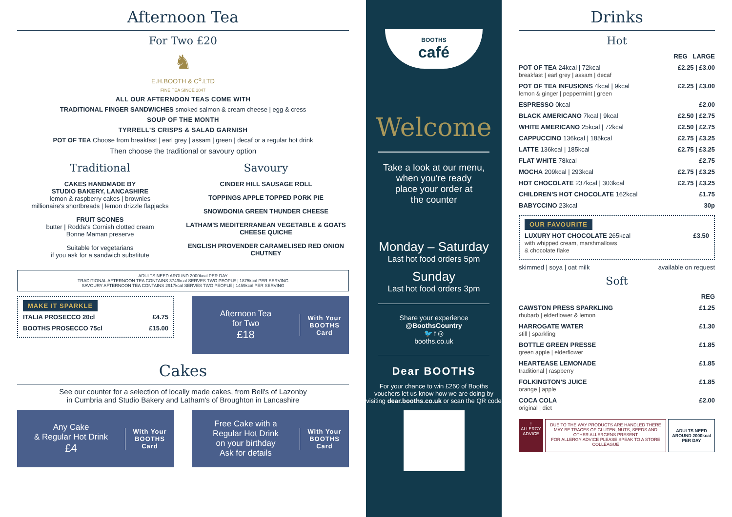Afternoon Tea
For Two £20
♞
E.H.BOOTH & C<sup>o</sup>.LTD
FINE TEA SINCE 1847
ALL OUR AFTERNOON TEAS COME WITH
TRADITIONAL FINGER SANDWICHES smoked salmon & cream cheese | egg & cress
SOUP OF THE MONTH
TYRRELL'S CRISPS & SALAD GARNISH
POT OF TEA Choose from breakfast | earl grey | assam | green | decaf or a regular hot drink
Then choose the traditional or savoury option
Traditional
CAKES HANDMADE BY
STUDIO BAKERY, LANCASHIRE
lemon & raspberry cakes | brownies
millionaire's shortbreads | lemon drizzle flapjacks
FRUIT SCONES
butter | Rodda's Cornish clotted cream
Bonne Maman preserve
Suitable for vegetarians
if you ask for a sandwich substitute
Savoury
CINDER HILL SAUSAGE ROLL
TOPPINGS APPLE TOPPED PORK PIE
SNOWDONIA GREEN THUNDER CHEESE
LATHAM'S MEDITERRANEAN VEGETABLE & GOATS CHEESE QUICHE
ENGLISH PROVENDER CARAMELISED RED ONION CHUTNEY
ADULTS NEED AROUND 2000kcal PER DAY
TRADITIONAL AFTERNOON TEA CONTAINS 3749kcal SERVES TWO PEOPLE | 1875kcal PER SERVING
SAVOURY AFTERNOON TEA CONTAINS 2917kcal SERVES TWO PEOPLE | 1459kcal PER SERVING
MAKE IT SPARKLE
| ITALIA PROSECCO 20cl | £4.75 |
| BOOTHS PROSECCO 75cl | £15.00 |
Afternoon Tea
for Two
£18
With Your
BOOTHS
Card
Cakes
See our counter for a selection of locally made cakes, from Bell's of Lazonby
in Cumbria and Studio Bakery and Latham's of Broughton in Lancashire
Any Cake
& Regular Hot Drink
£4
With Your
BOOTHS
Card
Free Cake with a
Regular Hot Drink
on your birthday
Ask for details
With Your
BOOTHS
Card
BOOTHS
café
Welcome
Take a look at our menu,
when you're ready
place your order at
the counter
Monday – Saturday
Last hot food orders 5pm
Sunday
Last hot food orders 3pm
Share your experience
@BoothsCountry
🐦 f ◎
booths.co.uk
Dear BOOTHS
For your chance to win £250 of Booths vouchers let us know how we are doing by visiting dear.booths.co.uk or scan the QR code
Drinks
Hot
| | REG LARGE |
| POT OF TEA 24kcal / 72kcal breakfast / earl grey / assam / decaf | £2.25 / £3.00 |
| POT OF TEA INFUSIONS 4kcal / 9kcal lemon & ginger / peppermint / green | £2.25 / £3.00 |
| ESPRESSO 0kcal | £2.00 |
| BLACK AMERICANO 7kcal / 9kcal | £2.50 / £2.75 |
| WHITE AMERICANO 25kcal / 72kcal | £2.50 / £2.75 |
| CAPPUCCINO 136kcal / 185kcal | £2.75 / £3.25 |
| LATTE 136kcal / 185kcal | £2.75 / £3.25 |
| FLAT WHITE 78kcal | £2.75 |
| MOCHA 209kcal / 293kcal | £2.75 / £3.25 |
| HOT CHOCOLATE 237kcal / 303kcal | £2.75 / £3.25 |
| CHILDREN'S HOT CHOCOLATE 162kcal | £1.75 |
| BABYCCINO 23kcal | 30p |
OUR FAVOURITE
| LUXURY HOT CHOCOLATE 265kcal with whipped cream, marshmallows & chocolate flake | £3.50 |
skimmed | soya | oat milk available on request
Soft
| | REG |
| CAWSTON PRESS SPARKLING rhubarb / elderflower & lemon | £1.25 |
| HARROGATE WATER still / sparkling | £1.30 |
| BOTTLE GREEN PRESSE green apple / elderflower | £1.85 |
| HEARTEASE LEMONADE traditional / raspberry | £1.85 |
| FOLKINGTON'S JUICE orange / apple | £1.85 |
| COCA COLA original / diet | £2.00 |
!
ALLERGY
ADVICE
DUE TO THE WAY PRODUCTS ARE HANDLED THERE MAY BE TRACES OF GLUTEN, NUTS, SEEDS AND OTHER ALLERGENS PRESENT
FOR ALLERGY ADVICE PLEASE SPEAK TO A STORE COLLEAGUE
ADULTS NEED AROUND 2000kcal PER DAY